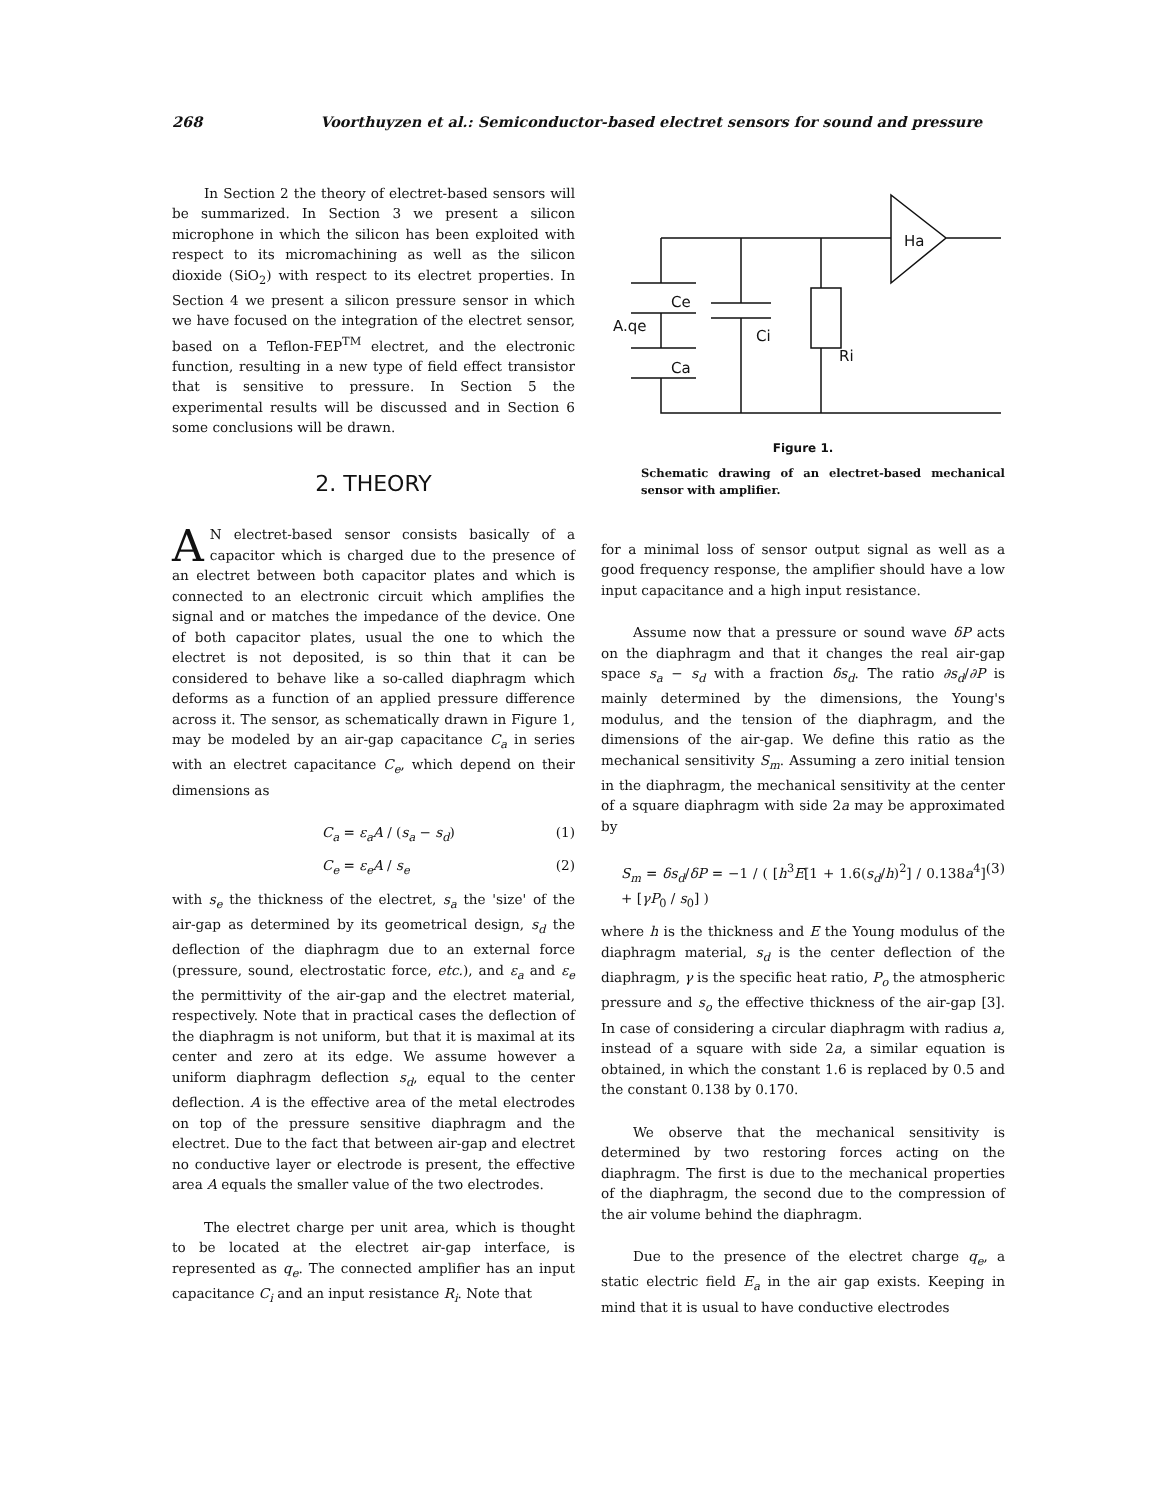268 Voorthuyzen et al.: Semiconductor-based electret sensors for sound and pressure
In Section 2 the theory of electret-based sensors will be summarized. In Section 3 we present a silicon microphone in which the silicon has been exploited with respect to its micromachining as well as the silicon dioxide (SiO<sub>2</sub>) with respect to its electret properties. In Section 4 we present a silicon pressure sensor in which we have focused on the integration of the electret sensor, based on a Teflon-FEP<sup>TM</sup> electret, and the electronic function, resulting in a new type of field effect transistor that is sensitive to pressure. In Section 5 the experimental results will be discussed and in Section 6 some conclusions will be drawn.
2. THEORY
AN electret-based sensor consists basically of a capacitor which is charged due to the presence of an electret between both capacitor plates and which is connected to an electronic circuit which amplifies the signal and or matches the impedance of the device. One of both capacitor plates, usual the one to which the electret is not deposited, is so thin that it can be considered to behave like a so-called diaphragm which deforms as a function of an applied pressure difference across it. The sensor, as schematically drawn in Figure 1, may be modeled by an air-gap capacitance C<sub>a</sub> in series with an electret capacitance C<sub>e</sub>, which depend on their dimensions as
C<sub>a</sub> = ε<sub>a</sub>A / (s<sub>a</sub> − s<sub>d</sub>) (1)
C<sub>e</sub> = ε<sub>e</sub>A / s<sub>e</sub> (2)
with s<sub>e</sub> the thickness of the electret, s<sub>a</sub> the 'size' of the air-gap as determined by its geometrical design, s<sub>d</sub> the deflection of the diaphragm due to an external force (pressure, sound, electrostatic force, etc.), and ε<sub>a</sub> and ε<sub>e</sub> the permittivity of the air-gap and the electret material, respectively. Note that in practical cases the deflection of the diaphragm is not uniform, but that it is maximal at its center and zero at its edge. We assume however a uniform diaphragm deflection s<sub>d</sub>, equal to the center deflection. A is the effective area of the metal electrodes on top of the pressure sensitive diaphragm and the electret. Due to the fact that between air-gap and electret no conductive layer or electrode is present, the effective area A equals the smaller value of the two electrodes.
The electret charge per unit area, which is thought to be located at the electret air-gap interface, is represented as q<sub>e</sub>. The connected amplifier has an input capacitance C<sub>i</sub> and an input resistance R<sub>i</sub>. Note that
Ha
Ce
A.qe
Ci
Ri
Ca
Figure 1.
Schematic drawing of an electret-based mechanical sensor with amplifier.
for a minimal loss of sensor output signal as well as a good frequency response, the amplifier should have a low input capacitance and a high input resistance.
Assume now that a pressure or sound wave δP acts on the diaphragm and that it changes the real air-gap space s<sub>a</sub> − s<sub>d</sub> with a fraction δs<sub>d</sub>. The ratio ∂s<sub>d</sub>/∂P is mainly determined by the dimensions, the Young's modulus, and the tension of the diaphragm, and the dimensions of the air-gap. We define this ratio as the mechanical sensitivity S<sub>m</sub>. Assuming a zero initial tension in the diaphragm, the mechanical sensitivity at the center of a square diaphragm with side 2a may be approximated by
S<sub>m</sub> = δs<sub>d</sub>/δP = −1 / ( [h<sup>3</sup>E[1 + 1.6(s<sub>d</sub>/h)<sup>2</sup>] / 0.138a<sup>4</sup>] + [γP<sub>0</sub> / s<sub>0</sub>] ) (3)
where h is the thickness and E the Young modulus of the diaphragm material, s<sub>d</sub> is the center deflection of the diaphragm, γ is the specific heat ratio, P<sub>o</sub> the atmospheric pressure and s<sub>o</sub> the effective thickness of the air-gap [3]. In case of considering a circular diaphragm with radius a, instead of a square with side 2a, a similar equation is obtained, in which the constant 1.6 is replaced by 0.5 and the constant 0.138 by 0.170.
We observe that the mechanical sensitivity is determined by two restoring forces acting on the diaphragm. The first is due to the mechanical properties of the diaphragm, the second due to the compression of the air volume behind the diaphragm.
Due to the presence of the electret charge q<sub>e</sub>, a static electric field E<sub>a</sub> in the air gap exists. Keeping in mind that it is usual to have conductive electrodes